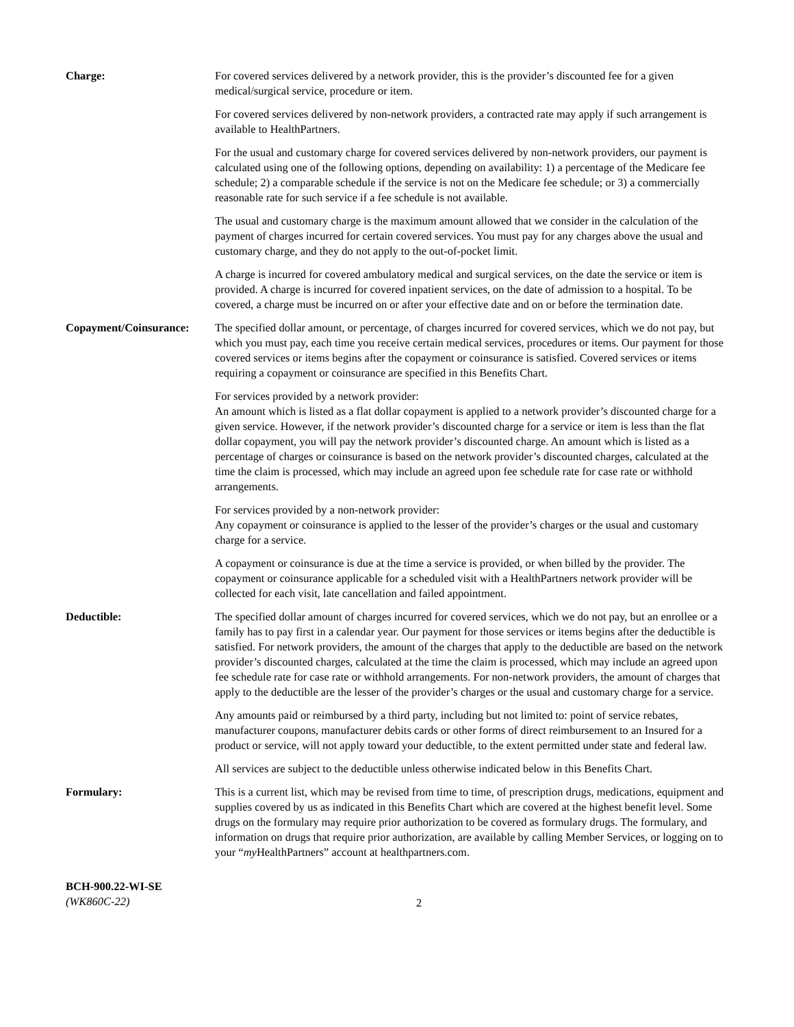Charge: For covered services delivered by a network provider, this is the provider’s discounted fee for a given medical/surgical service, procedure or item.
For covered services delivered by non-network providers, a contracted rate may apply if such arrangement is available to HealthPartners.
For the usual and customary charge for covered services delivered by non-network providers, our payment is calculated using one of the following options, depending on availability: 1) a percentage of the Medicare fee schedule; 2) a comparable schedule if the service is not on the Medicare fee schedule; or 3) a commercially reasonable rate for such service if a fee schedule is not available.
The usual and customary charge is the maximum amount allowed that we consider in the calculation of the payment of charges incurred for certain covered services. You must pay for any charges above the usual and customary charge, and they do not apply to the out-of-pocket limit.
A charge is incurred for covered ambulatory medical and surgical services, on the date the service or item is provided. A charge is incurred for covered inpatient services, on the date of admission to a hospital. To be covered, a charge must be incurred on or after your effective date and on or before the termination date.
Copayment/Coinsurance: The specified dollar amount, or percentage, of charges incurred for covered services, which we do not pay, but which you must pay, each time you receive certain medical services, procedures or items. Our payment for those covered services or items begins after the copayment or coinsurance is satisfied. Covered services or items requiring a copayment or coinsurance are specified in this Benefits Chart.
For services provided by a network provider:
An amount which is listed as a flat dollar copayment is applied to a network provider’s discounted charge for a given service. However, if the network provider’s discounted charge for a service or item is less than the flat dollar copayment, you will pay the network provider’s discounted charge. An amount which is listed as a percentage of charges or coinsurance is based on the network provider’s discounted charges, calculated at the time the claim is processed, which may include an agreed upon fee schedule rate for case rate or withhold arrangements.
For services provided by a non-network provider:
Any copayment or coinsurance is applied to the lesser of the provider’s charges or the usual and customary charge for a service.
A copayment or coinsurance is due at the time a service is provided, or when billed by the provider. The copayment or coinsurance applicable for a scheduled visit with a HealthPartners network provider will be collected for each visit, late cancellation and failed appointment.
Deductible: The specified dollar amount of charges incurred for covered services, which we do not pay, but an enrollee or a family has to pay first in a calendar year. Our payment for those services or items begins after the deductible is satisfied. For network providers, the amount of the charges that apply to the deductible are based on the network provider’s discounted charges, calculated at the time the claim is processed, which may include an agreed upon fee schedule rate for case rate or withhold arrangements. For non-network providers, the amount of charges that apply to the deductible are the lesser of the provider’s charges or the usual and customary charge for a service.
Any amounts paid or reimbursed by a third party, including but not limited to: point of service rebates, manufacturer coupons, manufacturer debits cards or other forms of direct reimbursement to an Insured for a product or service, will not apply toward your deductible, to the extent permitted under state and federal law.
All services are subject to the deductible unless otherwise indicated below in this Benefits Chart.
Formulary: This is a current list, which may be revised from time to time, of prescription drugs, medications, equipment and supplies covered by us as indicated in this Benefits Chart which are covered at the highest benefit level. Some drugs on the formulary may require prior authorization to be covered as formulary drugs. The formulary, and information on drugs that require prior authorization, are available by calling Member Services, or logging on to your “my HealthPartners” account at healthpartners.com.
BCH-900.22-WI-SE
(WK860C-22)
2